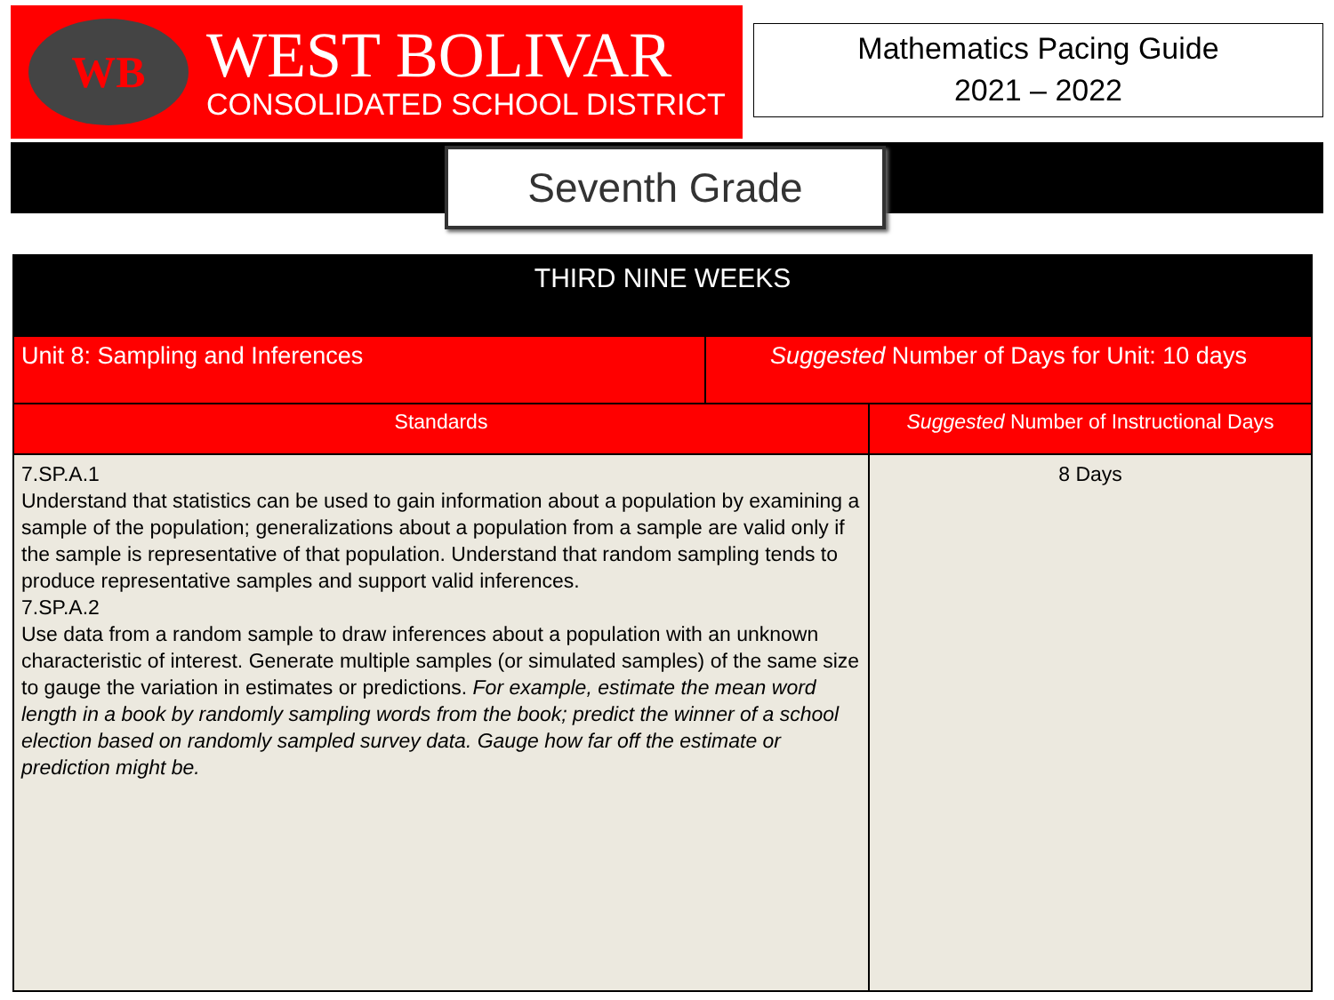WB
WEST BOLIVAR
CONSOLIDATED SCHOOL DISTRICT
Mathematics Pacing Guide
2021 – 2022
Seventh Grade
| THIRD NINE WEEKS | | |
| Unit 8: Sampling and Inferences | Suggested Number of Days for Unit: 10 days | |
| Standards | | Suggested Number of Instructional Days |
| 7.SP.A.1 Understand that statistics can be used to gain information about a population by examining a sample of the population; generalizations about a population from a sample are valid only if the sample is representative of that population. Understand that random sampling tends to produce representative samples and support valid inferences. 7.SP.A.2 Use data from a random sample to draw inferences about a population with an unknown characteristic of interest. Generate multiple samples (or simulated samples) of the same size to gauge the variation in estimates or predictions. For example, estimate the mean word length in a book by randomly sampling words from the book; predict the winner of a school election based on randomly sampled survey data. Gauge how far off the estimate or prediction might be. | | 8 Days |